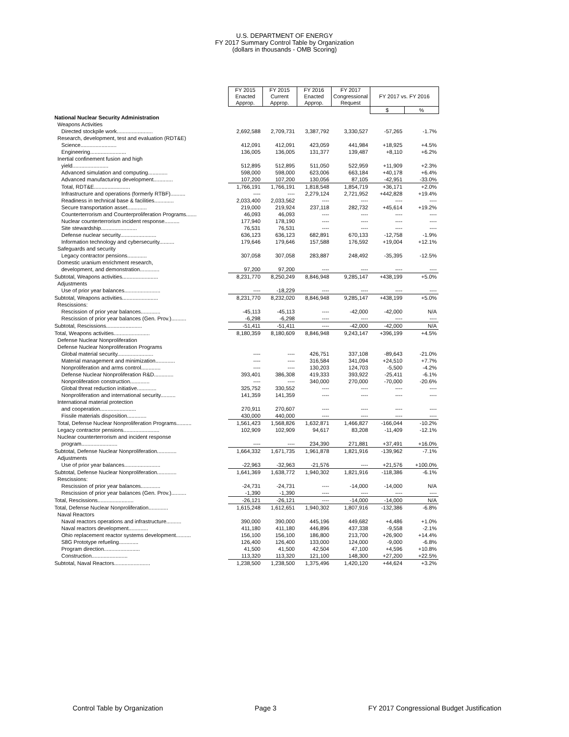U.S. DEPARTMENT OF ENERGY
FY 2017 Summary Control Table by Organization
(dollars in thousands - OMB Scoring)
| | FY 2015 Enacted Approp. | FY 2015 Current Approp. | FY 2016 Enacted Approp. | FY 2017 Congressional Request | FY 2017 vs. FY 2016 | |
| --- | --- | --- | --- | --- | --- | --- |
| | | | | | $ | % |
| National Nuclear Security Administration | | | | | | |
| Weapons Activities | | | | | | |
| Directed stockpile work........................ | 2,692,588 | 2,709,731 | 3,387,792 | 3,330,527 | -57,265 | -1.7% |
| Research, development, test and evaluation (RDT&E) | | | | | | |
| Science........................ | 412,091 | 412,091 | 423,059 | 441,984 | +18,925 | +4.5% |
| Engineering........................ | 136,005 | 136,005 | 131,377 | 139,487 | +8,110 | +6.2% |
| Inertial confinement fusion and high | | | | | | |
| yield........................ | 512,895 | 512,895 | 511,050 | 522,959 | +11,909 | +2.3% |
| Advanced simulation and computing............. | 598,000 | 598,000 | 623,006 | 663,184 | +40,178 | +6.4% |
| Advanced manufacturing development............. | 107,200 | 107,200 | 130,056 | 87,105 | -42,951 | -33.0% |
| Total, RDT&E........................ | 1,766,191 | 1,766,191 | 1,818,548 | 1,854,719 | +36,171 | +2.0% |
| Infrastructure and operations (formerly RTBF).......... | ---- | ---- | 2,279,124 | 2,721,952 | +442,828 | +19.4% |
| Readiness in technical base & facilities............. | 2,033,400 | 2,033,562 | ---- | ---- | ---- | ---- |
| Secure transportation asset............. | 219,000 | 219,924 | 237,118 | 282,732 | +45,614 | +19.2% |
| Counterterrorism and Counterproliferation Programs....... | 46,093 | 46,093 | ---- | ---- | ---- | ---- |
| Nuclear counterterrorism incident response.......... | 177,940 | 178,190 | ---- | ---- | ---- | ---- |
| Site stewardship........................ | 76,531 | 76,531 | ---- | ---- | ---- | ---- |
| Defense nuclear security........................ | 636,123 | 636,123 | 682,891 | 670,133 | -12,758 | -1.9% |
| Information technology and cybersecurity.......... | 179,646 | 179,646 | 157,588 | 176,592 | +19,004 | +12.1% |
| Safeguards and security | | | | | | |
| Legacy contractor pensions............. | 307,058 | 307,058 | 283,887 | 248,492 | -35,395 | -12.5% |
| Domestic uranium enrichment research, | | | | | | |
| development, and demonstration............. | 97,200 | 97,200 | ---- | ---- | ---- | ---- |
| Subtotal, Weapons activities........................ | 8,231,770 | 8,250,249 | 8,846,948 | 9,285,147 | +438,199 | +5.0% |
| Adjustments | | | | | | |
| Use of prior year balances........................ | ---- | -18,229 | ---- | ---- | ---- | ---- |
| Subtotal, Weapons activities........................ | 8,231,770 | 8,232,020 | 8,846,948 | 9,285,147 | +438,199 | +5.0% |
| Rescissions: | | | | | | |
| Rescission of prior year balances............. | -45,113 | -45,113 | ---- | -42,000 | -42,000 | N/A |
| Rescission of prior year balances (Gen. Prov.).......... | -6,298 | -6,298 | ---- | ---- | ---- | ---- |
| Subtotal, Rescissions........................ | -51,411 | -51,411 | ---- | -42,000 | -42,000 | N/A |
| Total, Weapons activities........................ | 8,180,359 | 8,180,609 | 8,846,948 | 9,243,147 | +396,199 | +4.5% |
| Defense Nuclear Nonproliferation | | | | | | |
| Defense Nuclear Nonproliferation Programs | | | | | | |
| Global material security........................ | ---- | ---- | 426,751 | 337,108 | -89,643 | -21.0% |
| Material management and minimization............. | ---- | ---- | 316,584 | 341,094 | +24,510 | +7.7% |
| Nonproliferation and arms control............. | ---- | ---- | 130,203 | 124,703 | -5,500 | -4.2% |
| Defense Nuclear Nonproliferation R&D............. | 393,401 | 386,308 | 419,333 | 393,922 | -25,411 | -6.1% |
| Nonproliferation construction............. | ---- | ---- | 340,000 | 270,000 | -70,000 | -20.6% |
| Global threat reduction initiative............. | 325,752 | 330,552 | ---- | ---- | ---- | ---- |
| Nonproliferation and international security.......... | 141,359 | 141,359 | ---- | ---- | ---- | ---- |
| International material protection | | | | | | |
| and cooperation........................ | 270,911 | 270,607 | ---- | ---- | ---- | ---- |
| Fissile materials disposition............. | 430,000 | 440,000 | ---- | ---- | ---- | ---- |
| Total, Defense Nuclear Nonproliferation Programs.......... | 1,561,423 | 1,568,826 | 1,632,871 | 1,466,827 | -166,044 | -10.2% |
| Legacy contractor pensions........................ | 102,909 | 102,909 | 94,617 | 83,208 | -11,409 | -12.1% |
| Nuclear counterterrorism and incident response | | | | | | |
| program........................ | ---- | ---- | 234,390 | 271,881 | +37,491 | +16.0% |
| Subtotal, Defense Nuclear Nonproliferation............. | 1,664,332 | 1,671,735 | 1,961,878 | 1,821,916 | -139,962 | -7.1% |
| Adjustments | | | | | | |
| Use of prior year balances........................ | -22,963 | -32,963 | -21,576 | ---- | +21,576 | +100.0% |
| Subtotal, Defense Nuclear Nonproliferation............. | 1,641,369 | 1,638,772 | 1,940,302 | 1,821,916 | -118,386 | -6.1% |
| Rescissions: | | | | | | |
| Rescission of prior year balances............. | -24,731 | -24,731 | ---- | -14,000 | -14,000 | N/A |
| Rescission of prior year balances (Gen. Prov.).......... | -1,390 | -1,390 | ---- | ---- | ---- | ---- |
| Total, Rescissions........................ | -26,121 | -26,121 | ---- | -14,000 | -14,000 | N/A |
| Total, Defense Nuclear Nonproliferation............. | 1,615,248 | 1,612,651 | 1,940,302 | 1,807,916 | -132,386 | -6.8% |
| Naval Reactors | | | | | | |
| Naval reactors operations and infrastructure.......... | 390,000 | 390,000 | 445,196 | 449,682 | +4,486 | +1.0% |
| Naval reactors development............. | 411,180 | 411,180 | 446,896 | 437,338 | -9,558 | -2.1% |
| Ohio replacement reactor systems development.......... | 156,100 | 156,100 | 186,800 | 213,700 | +26,900 | +14.4% |
| S8G Prototype refueling............. | 126,400 | 126,400 | 133,000 | 124,000 | -9,000 | -6.8% |
| Program direction........................ | 41,500 | 41,500 | 42,504 | 47,100 | +4,596 | +10.8% |
| Construction........................ | 113,320 | 113,320 | 121,100 | 148,300 | +27,200 | +22.5% |
| Subtotal, Naval Reactors........................ | 1,238,500 | 1,238,500 | 1,375,496 | 1,420,120 | +44,624 | +3.2% |
Control Table by Organization Page 3 FY 2017 Congressional Budget Justification